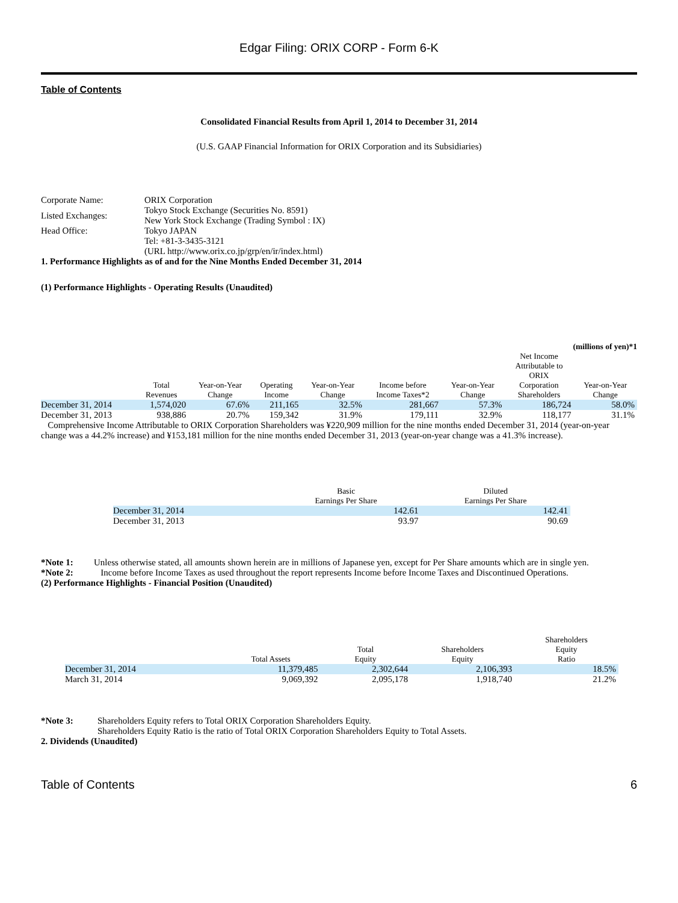Edgar Filing: ORIX CORP - Form 6-K
Table of Contents
Consolidated Financial Results from April 1, 2014 to December 31, 2014
(U.S. GAAP Financial Information for ORIX Corporation and its Subsidiaries)
| Corporate Name: | ORIX Corporation |
| Listed Exchanges: | Tokyo Stock Exchange (Securities No. 8591) New York Stock Exchange (Trading Symbol : IX) |
| Head Office: | Tokyo JAPAN Tel: +81-3-3435-3121 (URL http://www.orix.co.jp/grp/en/ir/index.html) |
1. Performance Highlights as of and for the Nine Months Ended December 31, 2014
(1) Performance Highlights - Operating Results (Unaudited)
(millions of yen)*1
| | Total Revenues | Year-on-Year Change | Operating Income | Year-on-Year Change | Income before Income Taxes*2 | Year-on-Year Change | Net Income Attributable to ORIX Corporation Shareholders | Year-on-Year Change |
| --- | --- | --- | --- | --- | --- | --- | --- | --- |
| December 31, 2014 | 1,574,020 | 67.6% | 211,165 | 32.5% | 281,667 | 57.3% | 186,724 | 58.0% |
| December 31, 2013 | 938,886 | 20.7% | 159,342 | 31.9% | 179,111 | 32.9% | 118,177 | 31.1% |
Comprehensive Income Attributable to ORIX Corporation Shareholders was ¥220,909 million for the nine months ended December 31, 2014 (year-on-year change was a 44.2% increase) and ¥153,181 million for the nine months ended December 31, 2013 (year-on-year change was a 41.3% increase).
| | Basic Earnings Per Share | Diluted Earnings Per Share |
| --- | --- | --- |
| December 31, 2014 | 142.61 | 142.41 |
| December 31, 2013 | 93.97 | 90.69 |
| *Note 1: | Unless otherwise stated, all amounts shown herein are in millions of Japanese yen, except for Per Share amounts which are in single yen. |
| *Note 2: | Income before Income Taxes as used throughout the report represents Income before Income Taxes and Discontinued Operations. |
(2) Performance Highlights - Financial Position (Unaudited)
| | Total Assets | Total Equity | Shareholders Equity | Shareholders Equity Ratio |
| --- | --- | --- | --- | --- |
| December 31, 2014 | 11,379,485 | 2,302,644 | 2,106,393 | 18.5% |
| March 31, 2014 | 9,069,392 | 2,095,178 | 1,918,740 | 21.2% |
| *Note 3: | Shareholders Equity refers to Total ORIX Corporation Shareholders Equity. Shareholders Equity Ratio is the ratio of Total ORIX Corporation Shareholders Equity to Total Assets. |
2. Dividends (Unaudited)
Table of Contents 6